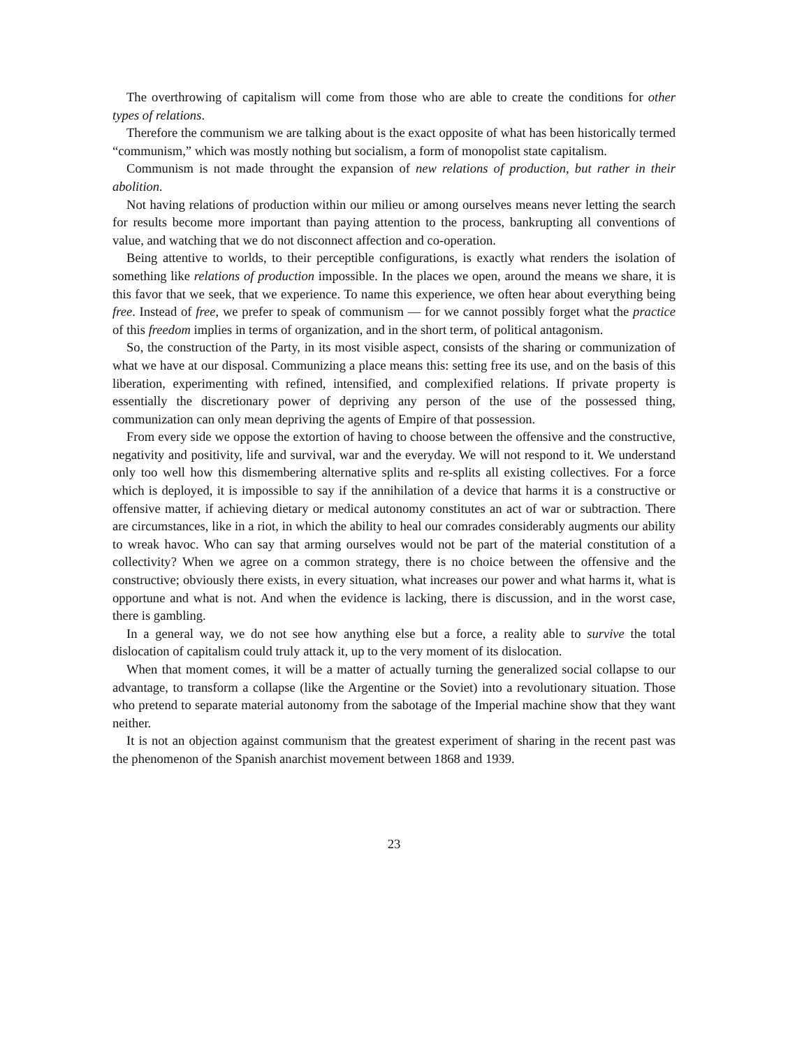The overthrowing of capitalism will come from those who are able to create the conditions for other types of relations.
Therefore the communism we are talking about is the exact opposite of what has been historically termed “communism,” which was mostly nothing but socialism, a form of monopolist state capitalism.
Communism is not made throught the expansion of new relations of production, but rather in their abolition.
Not having relations of production within our milieu or among ourselves means never letting the search for results become more important than paying attention to the process, bankrupting all conventions of value, and watching that we do not disconnect affection and co-operation.
Being attentive to worlds, to their perceptible configurations, is exactly what renders the isolation of something like relations of production impossible. In the places we open, around the means we share, it is this favor that we seek, that we experience. To name this experience, we often hear about everything being free. Instead of free, we prefer to speak of communism — for we cannot possibly forget what the practice of this freedom implies in terms of organization, and in the short term, of political antagonism.
So, the construction of the Party, in its most visible aspect, consists of the sharing or communization of what we have at our disposal. Communizing a place means this: setting free its use, and on the basis of this liberation, experimenting with refined, intensified, and complexified relations. If private property is essentially the discretionary power of depriving any person of the use of the possessed thing, communization can only mean depriving the agents of Empire of that possession.
From every side we oppose the extortion of having to choose between the offensive and the constructive, negativity and positivity, life and survival, war and the everyday. We will not respond to it. We understand only too well how this dismembering alternative splits and re-splits all existing collectives. For a force which is deployed, it is impossible to say if the annihilation of a device that harms it is a constructive or offensive matter, if achieving dietary or medical autonomy constitutes an act of war or subtraction. There are circumstances, like in a riot, in which the ability to heal our comrades considerably augments our ability to wreak havoc. Who can say that arming ourselves would not be part of the material constitution of a collectivity? When we agree on a common strategy, there is no choice between the offensive and the constructive; obviously there exists, in every situation, what increases our power and what harms it, what is opportune and what is not. And when the evidence is lacking, there is discussion, and in the worst case, there is gambling.
In a general way, we do not see how anything else but a force, a reality able to survive the total dislocation of capitalism could truly attack it, up to the very moment of its dislocation.
When that moment comes, it will be a matter of actually turning the generalized social collapse to our advantage, to transform a collapse (like the Argentine or the Soviet) into a revolutionary situation. Those who pretend to separate material autonomy from the sabotage of the Imperial machine show that they want neither.
It is not an objection against communism that the greatest experiment of sharing in the recent past was the phenomenon of the Spanish anarchist movement between 1868 and 1939.
23